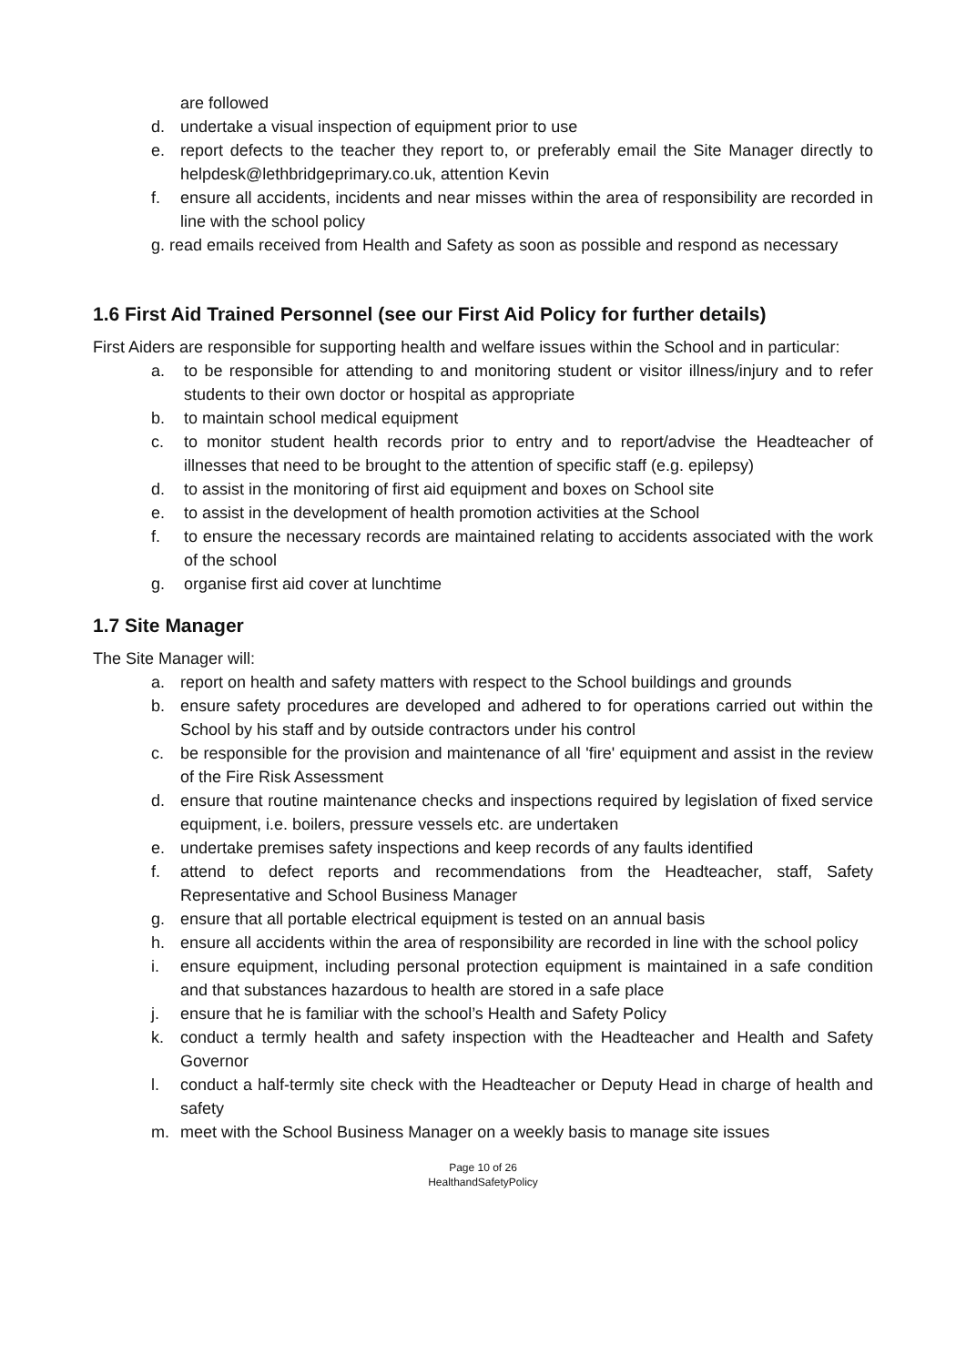are followed
d. undertake a visual inspection of equipment prior to use
e. report defects to the teacher they report to, or preferably email the Site Manager directly to helpdesk@lethbridgeprimary.co.uk, attention Kevin
f. ensure all accidents, incidents and near misses within the area of responsibility are recorded in line with the school policy
g. read emails received from Health and Safety as soon as possible and respond as necessary
1.6 First Aid Trained Personnel (see our First Aid Policy for further details)
First Aiders are responsible for supporting health and welfare issues within the School and in particular:
a. to be responsible for attending to and monitoring student or visitor illness/injury and to refer students to their own doctor or hospital as appropriate
b. to maintain school medical equipment
c. to monitor student health records prior to entry and to report/advise the Headteacher of illnesses that need to be brought to the attention of specific staff (e.g. epilepsy)
d. to assist in the monitoring of first aid equipment and boxes on School site
e. to assist in the development of health promotion activities at the School
f. to ensure the necessary records are maintained relating to accidents associated with the work of the school
g. organise first aid cover at lunchtime
1.7 Site Manager
The Site Manager will:
a. report on health and safety matters with respect to the School buildings and grounds
b. ensure safety procedures are developed and adhered to for operations carried out within the School by his staff and by outside contractors under his control
c. be responsible for the provision and maintenance of all 'fire' equipment and assist in the review of the Fire Risk Assessment
d. ensure that routine maintenance checks and inspections required by legislation of fixed service equipment, i.e. boilers, pressure vessels etc. are undertaken
e. undertake premises safety inspections and keep records of any faults identified
f. attend to defect reports and recommendations from the Headteacher, staff, Safety Representative and School Business Manager
g. ensure that all portable electrical equipment is tested on an annual basis
h. ensure all accidents within the area of responsibility are recorded in line with the school policy
i. ensure equipment, including personal protection equipment is maintained in a safe condition and that substances hazardous to health are stored in a safe place
j. ensure that he is familiar with the school’s Health and Safety Policy
k. conduct a termly health and safety inspection with the Headteacher and Health and Safety Governor
l. conduct a half-termly site check with the Headteacher or Deputy Head in charge of health and safety
m. meet with the School Business Manager on a weekly basis to manage site issues
Page 10 of 26
HealthandSafetyPolicy